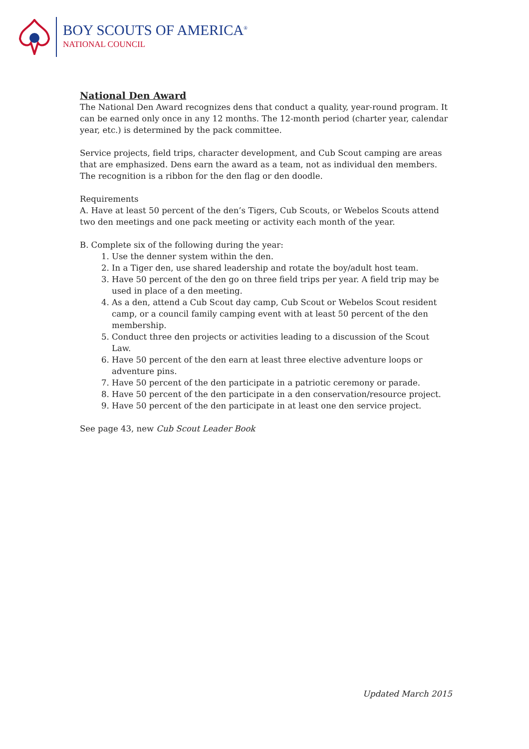BOY SCOUTS OF AMERICA<sup>®</sup>
NATIONAL COUNCIL
National Den Award
The National Den Award recognizes dens that conduct a quality, year-round program. It can be earned only once in any 12 months. The 12-month period (charter year, calendar year, etc.) is determined by the pack committee.
Service projects, field trips, character development, and Cub Scout camping are areas that are emphasized. Dens earn the award as a team, not as individual den members. The recognition is a ribbon for the den flag or den doodle.
Requirements
A. Have at least 50 percent of the den’s Tigers, Cub Scouts, or Webelos Scouts attend two den meetings and one pack meeting or activity each month of the year.
B. Complete six of the following during the year:
1. Use the denner system within the den.
2. In a Tiger den, use shared leadership and rotate the boy/adult host team.
3. Have 50 percent of the den go on three field trips per year. A field trip may be used in place of a den meeting.
4. As a den, attend a Cub Scout day camp, Cub Scout or Webelos Scout resident camp, or a council family camping event with at least 50 percent of the den membership.
5. Conduct three den projects or activities leading to a discussion of the Scout Law.
6. Have 50 percent of the den earn at least three elective adventure loops or adventure pins.
7. Have 50 percent of the den participate in a patriotic ceremony or parade.
8. Have 50 percent of the den participate in a den conservation/resource project.
9. Have 50 percent of the den participate in at least one den service project.
See page 43, new Cub Scout Leader Book
Updated March 2015